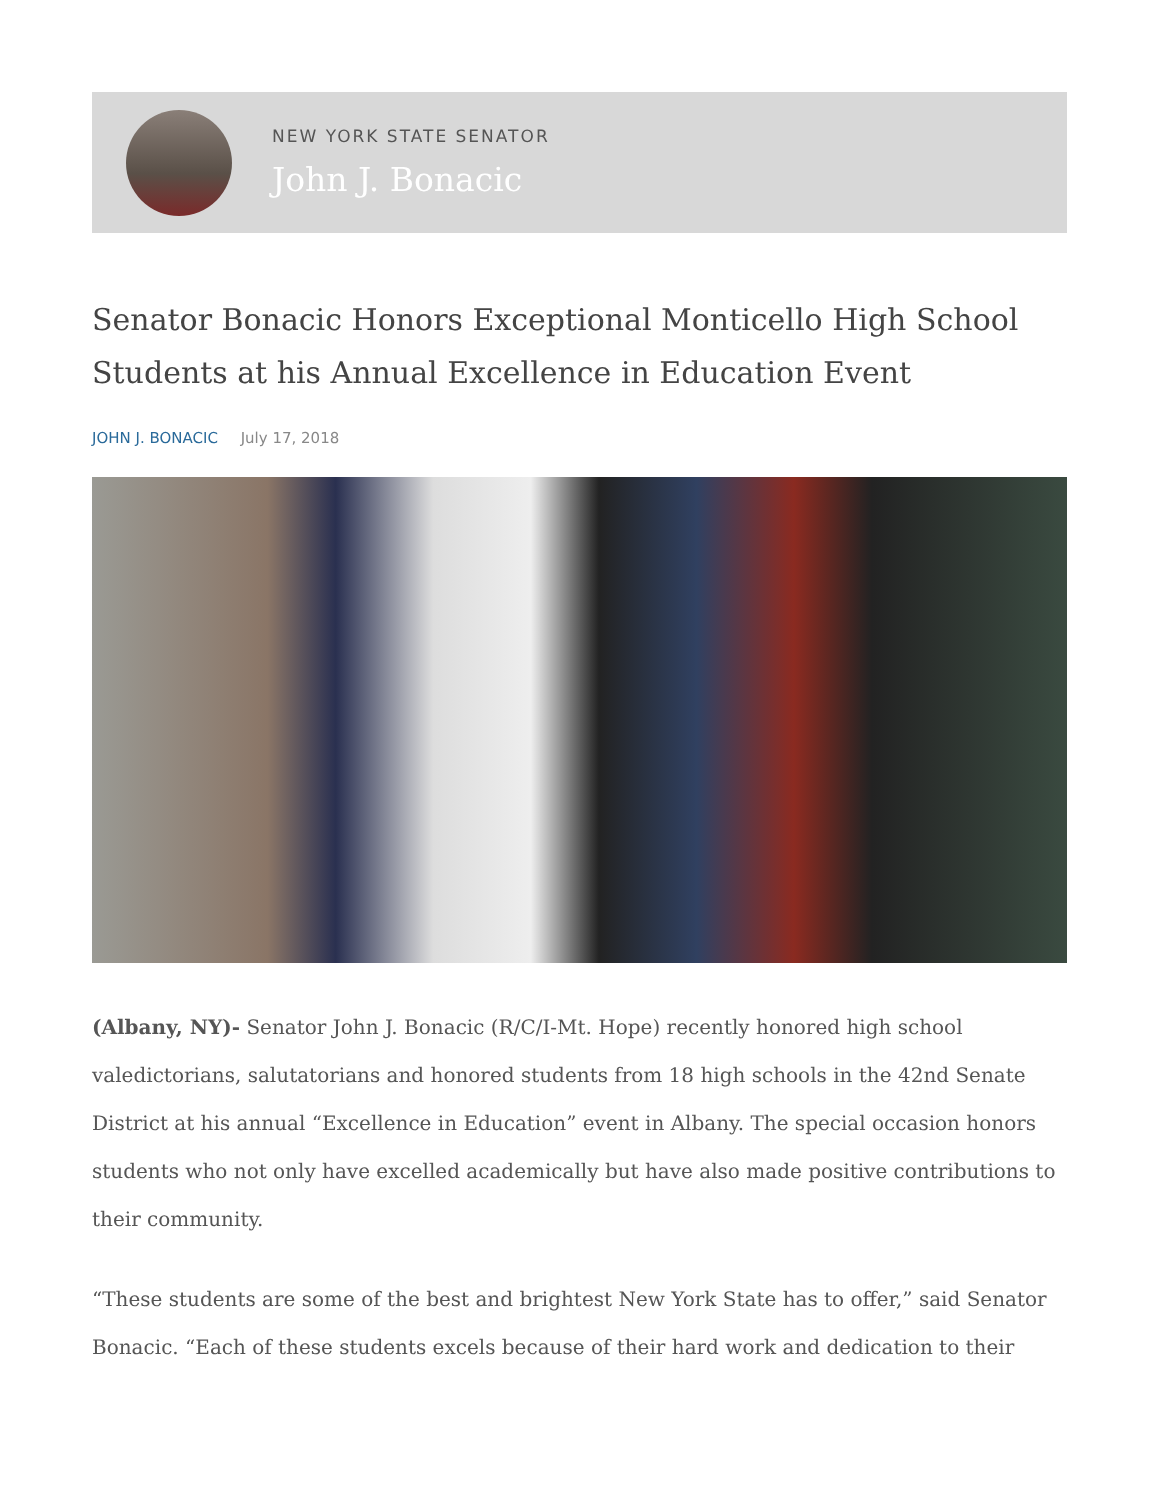NEW YORK STATE SENATOR
John J. Bonacic
Senator Bonacic Honors Exceptional Monticello High School Students at his Annual Excellence in Education Event
JOHN J. BONACIC July 17, 2018
(Albany, NY)- Senator John J. Bonacic (R/C/I-Mt. Hope) recently honored high school valedictorians, salutatorians and honored students from 18 high schools in the 42nd Senate District at his annual “Excellence in Education” event in Albany. The special occasion honors students who not only have excelled academically but have also made positive contributions to their community.
“These students are some of the best and brightest New York State has to offer,” said Senator Bonacic. “Each of these students excels because of their hard work and dedication to their